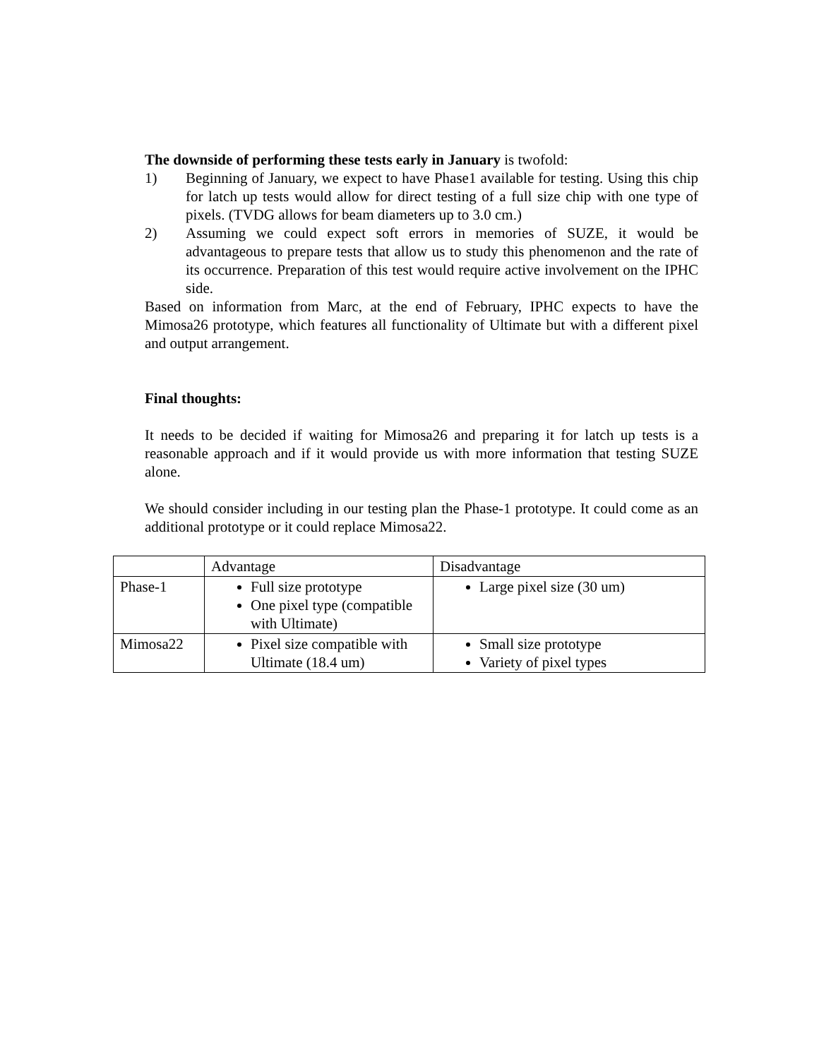The downside of performing these tests early in January is twofold:
1) Beginning of January, we expect to have Phase1 available for testing. Using this chip for latch up tests would allow for direct testing of a full size chip with one type of pixels. (TVDG allows for beam diameters up to 3.0 cm.)
2) Assuming we could expect soft errors in memories of SUZE, it would be advantageous to prepare tests that allow us to study this phenomenon and the rate of its occurrence. Preparation of this test would require active involvement on the IPHC side.
Based on information from Marc, at the end of February, IPHC expects to have the Mimosa26 prototype, which features all functionality of Ultimate but with a different pixel and output arrangement.
Final thoughts:
It needs to be decided if waiting for Mimosa26 and preparing it for latch up tests is a reasonable approach and if it would provide us with more information that testing SUZE alone.
We should consider including in our testing plan the Phase-1 prototype. It could come as an additional prototype or it could replace Mimosa22.
| | Advantage | Disadvantage |
| Phase-1 | Full size prototype One pixel type (compatible with Ultimate) | Large pixel size (30 um) |
| Mimosa22 | Pixel size compatible with Ultimate (18.4 um) | Small size prototype Variety of pixel types |